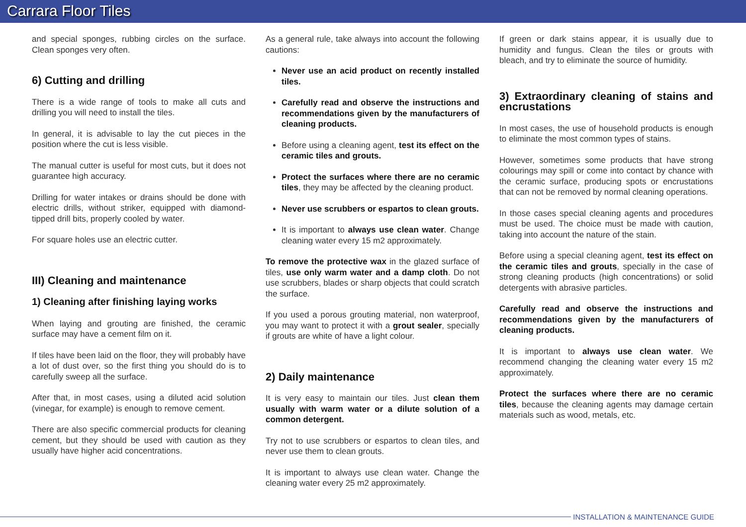Carrara Floor Tiles
and special sponges, rubbing circles on the surface. Clean sponges very often.
6) Cutting and drilling
There is a wide range of tools to make all cuts and drilling you will need to install the tiles.
In general, it is advisable to lay the cut pieces in the position where the cut is less visible.
The manual cutter is useful for most cuts, but it does not guarantee high accuracy.
Drilling for water intakes or drains should be done with electric drills, without striker, equipped with diamond-tipped drill bits, properly cooled by water.
For square holes use an electric cutter.
III) Cleaning and maintenance
1) Cleaning after finishing laying works
When laying and grouting are finished, the ceramic surface may have a cement film on it.
If tiles have been laid on the floor, they will probably have a lot of dust over, so the first thing you should do is to carefully sweep all the surface.
After that, in most cases, using a diluted acid solution (vinegar, for example) is enough to remove cement.
There are also specific commercial products for cleaning cement, but they should be used with caution as they usually have higher acid concentrations.
As a general rule, take always into account the following cautions:
Never use an acid product on recently installed tiles.
Carefully read and observe the instructions and recommendations given by the manufacturers of cleaning products.
Before using a cleaning agent, test its effect on the ceramic tiles and grouts.
Protect the surfaces where there are no ceramic tiles, they may be affected by the cleaning product.
Never use scrubbers or espartos to clean grouts.
It is important to always use clean water. Change cleaning water every 15 m2 approximately.
To remove the protective wax in the glazed surface of tiles, use only warm water and a damp cloth. Do not use scrubbers, blades or sharp objects that could scratch the surface.
If you used a porous grouting material, non waterproof, you may want to protect it with a grout sealer, specially if grouts are white of have a light colour.
2) Daily maintenance
It is very easy to maintain our tiles. Just clean them usually with warm water or a dilute solution of a common detergent.
Try not to use scrubbers or espartos to clean tiles, and never use them to clean grouts.
It is important to always use clean water. Change the cleaning water every 25 m2 approximately.
If green or dark stains appear, it is usually due to humidity and fungus. Clean the tiles or grouts with bleach, and try to eliminate the source of humidity.
3) Extraordinary cleaning of stains and encrustations
In most cases, the use of household products is enough to eliminate the most common types of stains.
However, sometimes some products that have strong colourings may spill or come into contact by chance with the ceramic surface, producing spots or encrustations that can not be removed by normal cleaning operations.
In those cases special cleaning agents and procedures must be used. The choice must be made with caution, taking into account the nature of the stain.
Before using a special cleaning agent, test its effect on the ceramic tiles and grouts, specially in the case of strong cleaning products (high concentrations) or solid detergents with abrasive particles.
Carefully read and observe the instructions and recommendations given by the manufacturers of cleaning products.
It is important to always use clean water. We recommend changing the cleaning water every 15 m2 approximately.
Protect the surfaces where there are no ceramic tiles, because the cleaning agents may damage certain materials such as wood, metals, etc.
INSTALLATION & MAINTENANCE GUIDE